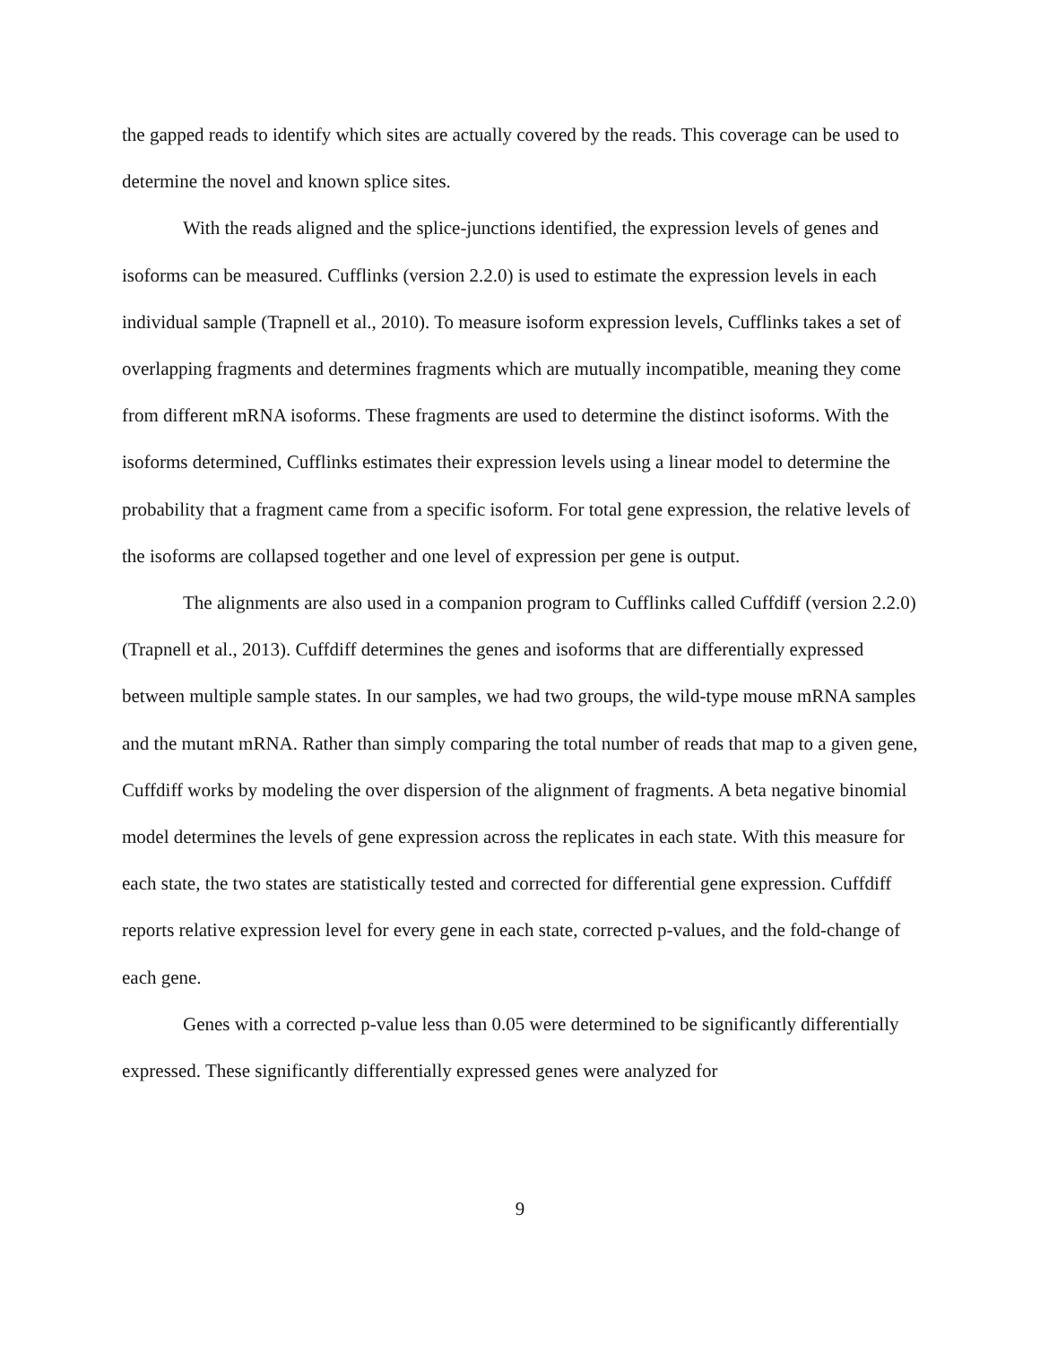the gapped reads to identify which sites are actually covered by the reads. This coverage can be used to determine the novel and known splice sites.
With the reads aligned and the splice-junctions identified, the expression levels of genes and isoforms can be measured. Cufflinks (version 2.2.0) is used to estimate the expression levels in each individual sample (Trapnell et al., 2010). To measure isoform expression levels, Cufflinks takes a set of overlapping fragments and determines fragments which are mutually incompatible, meaning they come from different mRNA isoforms. These fragments are used to determine the distinct isoforms. With the isoforms determined, Cufflinks estimates their expression levels using a linear model to determine the probability that a fragment came from a specific isoform. For total gene expression, the relative levels of the isoforms are collapsed together and one level of expression per gene is output.
The alignments are also used in a companion program to Cufflinks called Cuffdiff (version 2.2.0) (Trapnell et al., 2013). Cuffdiff determines the genes and isoforms that are differentially expressed between multiple sample states. In our samples, we had two groups, the wild-type mouse mRNA samples and the mutant mRNA. Rather than simply comparing the total number of reads that map to a given gene, Cuffdiff works by modeling the over dispersion of the alignment of fragments. A beta negative binomial model determines the levels of gene expression across the replicates in each state. With this measure for each state, the two states are statistically tested and corrected for differential gene expression. Cuffdiff reports relative expression level for every gene in each state, corrected p-values, and the fold-change of each gene.
Genes with a corrected p-value less than 0.05 were determined to be significantly differentially expressed. These significantly differentially expressed genes were analyzed for
9